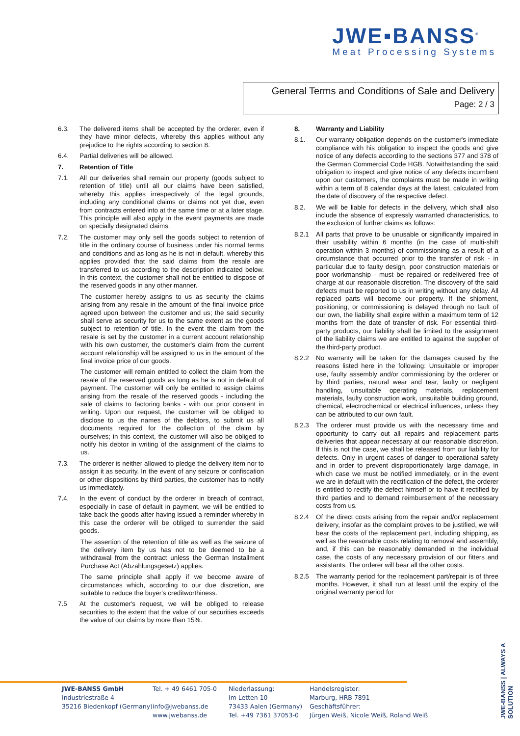JWE▪BANSS<sup>®</sup>
Meat Processing Systems
General Terms and Conditions of Sale and Delivery
Page: 2 / 3
6.3. The delivered items shall be accepted by the orderer, even if they have minor defects, whereby this applies without any prejudice to the rights according to section 8.
6.4. Partial deliveries will be allowed.
7. Retention of Title
7.1. All our deliveries shall remain our property (goods subject to retention of title) until all our claims have been satisfied, whereby this applies irrespectively of the legal grounds, including any conditional claims or claims not yet due, even from contracts entered into at the same time or at a later stage. This principle will also apply in the event payments are made on specially designated claims.
7.2. The customer may only sell the goods subject to retention of title in the ordinary course of business under his normal terms and conditions and as long as he is not in default, whereby this applies provided that the said claims from the resale are transferred to us according to the description indicated below. In this context, the customer shall not be entitled to dispose of the reserved goods in any other manner.
The customer hereby assigns to us as security the claims arising from any resale in the amount of the final invoice price agreed upon between the customer and us; the said security shall serve as security for us to the same extent as the goods subject to retention of title. In the event the claim from the resale is set by the customer in a current account relationship with his own customer, the customer's claim from the current account relationship will be assigned to us in the amount of the final invoice price of our goods.
The customer will remain entitled to collect the claim from the resale of the reserved goods as long as he is not in default of payment. The customer will only be entitled to assign claims arising from the resale of the reserved goods - including the sale of claims to factoring banks - with our prior consent in writing. Upon our request, the customer will be obliged to disclose to us the names of the debtors, to submit us all documents required for the collection of the claim by ourselves; in this context, the customer will also be obliged to notify his debtor in writing of the assignment of the claims to us.
7.3. The orderer is neither allowed to pledge the delivery item nor to assign it as security. In the event of any seizure or confiscation or other dispositions by third parties, the customer has to notify us immediately.
7.4. In the event of conduct by the orderer in breach of contract, especially in case of default in payment, we will be entitled to take back the goods after having issued a reminder whereby in this case the orderer will be obliged to surrender the said goods.
The assertion of the retention of title as well as the seizure of the delivery item by us has not to be deemed to be a withdrawal from the contract unless the German Installment Purchase Act (Abzahlungsgesetz) applies.
The same principle shall apply if we become aware of circumstances which, according to our due discretion, are suitable to reduce the buyer's creditworthiness.
7.5 At the customer's request, we will be obliged to release securities to the extent that the value of our securities exceeds the value of our claims by more than 15%.
8. Warranty and Liability
8.1. Our warranty obligation depends on the customer's immediate compliance with his obligation to inspect the goods and give notice of any defects according to the sections 377 and 378 of the German Commercial Code HGB. Notwithstanding the said obligation to inspect and give notice of any defects incumbent upon our customers, the complaints must be made in writing within a term of 8 calendar days at the latest, calculated from the date of discovery of the respective defect.
8.2. We will be liable for defects in the delivery, which shall also include the absence of expressly warranted characteristics, to the exclusion of further claims as follows:
8.2.1 All parts that prove to be unusable or significantly impaired in their usability within 6 months (in the case of multi-shift operation within 3 months) of commissioning as a result of a circumstance that occurred prior to the transfer of risk - in particular due to faulty design, poor construction materials or poor workmanship - must be repaired or redelivered free of charge at our reasonable discretion. The discovery of the said defects must be reported to us in writing without any delay. All replaced parts will become our property. If the shipment, positioning, or commissioning is delayed through no fault of our own, the liability shall expire within a maximum term of 12 months from the date of transfer of risk. For essential third-party products, our liability shall be limited to the assignment of the liability claims we are entitled to against the supplier of the third-party product.
8.2.2 No warranty will be taken for the damages caused by the reasons listed here in the following: Unsuitable or improper use, faulty assembly and/or commissioning by the orderer or by third parties, natural wear and tear, faulty or negligent handling, unsuitable operating materials, replacement materials, faulty construction work, unsuitable building ground, chemical, electrochemical or electrical influences, unless they can be attributed to our own fault.
8.2.3 The orderer must provide us with the necessary time and opportunity to carry out all repairs and replacement parts deliveries that appear necessary at our reasonable discretion. If this is not the case, we shall be released from our liability for defects. Only in urgent cases of danger to operational safety and in order to prevent disproportionately large damage, in which case we must be notified immediately, or in the event we are in default with the rectification of the defect, the orderer is entitled to rectify the defect himself or to have it rectified by third parties and to demand reimbursement of the necessary costs from us.
8.2.4 Of the direct costs arising from the repair and/or replacement delivery, insofar as the complaint proves to be justified, we will bear the costs of the replacement part, including shipping, as well as the reasonable costs relating to removal and assembly, and, if this can be reasonably demanded in the individual case, the costs of any necessary provision of our fitters and assistants. The orderer will bear all the other costs.
8.2.5 The warranty period for the replacement part/repair is of three months. However, it shall run at least until the expiry of the original warranty period for
JWE-BANSS GmbH
Industriestraße 4
35216 Biedenkopf (Germany)
Tel. + 49 6461 705-0
info@jwebanss.de
www.jwebanss.de
Niederlassung:
Im Letten 10
73433 Aalen (Germany)
Tel. +49 7361 37053-0
Handelsregister:
Marburg, HRB 7891
Geschäftsführer:
Jürgen Weiß, Nicole Weiß, Roland Weiß
JWE-BANSS | ALWAYS A SOLUTION